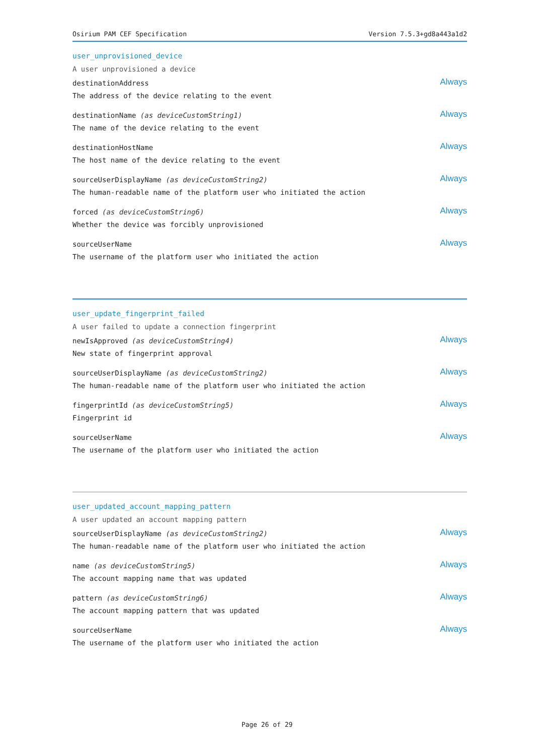Osirium PAM CEF Specification Version 7.5.3+gd8a443a1d2
user_unprovisioned_device
A user unprovisioned a device
destinationAddress
The address of the device relating to the event
Always
destinationName (as deviceCustomString1)
The name of the device relating to the event
Always
destinationHostName
The host name of the device relating to the event
Always
sourceUserDisplayName (as deviceCustomString2)
The human-readable name of the platform user who initiated the action
Always
forced (as deviceCustomString6)
Whether the device was forcibly unprovisioned
Always
sourceUserName
The username of the platform user who initiated the action
Always
user_update_fingerprint_failed
A user failed to update a connection fingerprint
newIsApproved (as deviceCustomString4)
New state of fingerprint approval
Always
sourceUserDisplayName (as deviceCustomString2)
The human-readable name of the platform user who initiated the action
Always
fingerprintId (as deviceCustomString5)
Fingerprint id
Always
sourceUserName
The username of the platform user who initiated the action
Always
user_updated_account_mapping_pattern
A user updated an account mapping pattern
sourceUserDisplayName (as deviceCustomString2)
The human-readable name of the platform user who initiated the action
Always
name (as deviceCustomString5)
The account mapping name that was updated
Always
pattern (as deviceCustomString6)
The account mapping pattern that was updated
Always
sourceUserName
The username of the platform user who initiated the action
Always
Page 26 of 29